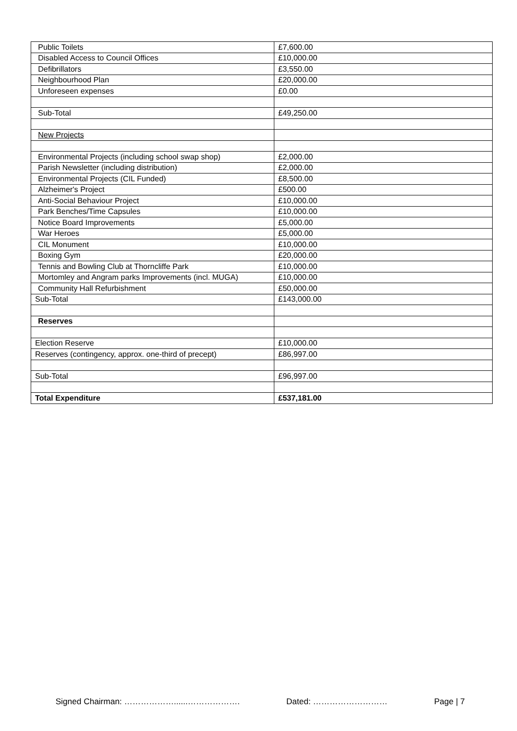| Public Toilets | £7,600.00 |
| Disabled Access to Council Offices | £10,000.00 |
| Defibrillators | £3,550.00 |
| Neighbourhood Plan | £20,000.00 |
| Unforeseen expenses | £0.00 |
| Sub-Total | £49,250.00 |
| New Projects | |
| Environmental Projects (including school swap shop) | £2,000.00 |
| Parish Newsletter (including distribution) | £2,000.00 |
| Environmental Projects (CIL Funded) | £8,500.00 |
| Alzheimer's Project | £500.00 |
| Anti-Social Behaviour Project | £10,000.00 |
| Park Benches/Time Capsules | £10,000.00 |
| Notice Board Improvements | £5,000.00 |
| War Heroes | £5,000.00 |
| CIL Monument | £10,000.00 |
| Boxing Gym | £20,000.00 |
| Tennis and Bowling Club at Thorncliffe Park | £10,000.00 |
| Mortomley and Angram parks Improvements (incl. MUGA) | £10,000.00 |
| Community Hall Refurbishment | £50,000.00 |
| Sub-Total | £143,000.00 |
| Reserves | |
| Election Reserve | £10,000.00 |
| Reserves (contingency, approx. one-third of precept) | £86,997.00 |
| Sub-Total | £96,997.00 |
| Total Expenditure | £537,181.00 |
Signed Chairman: ………………......………………. Dated: ……………………… Page | 7